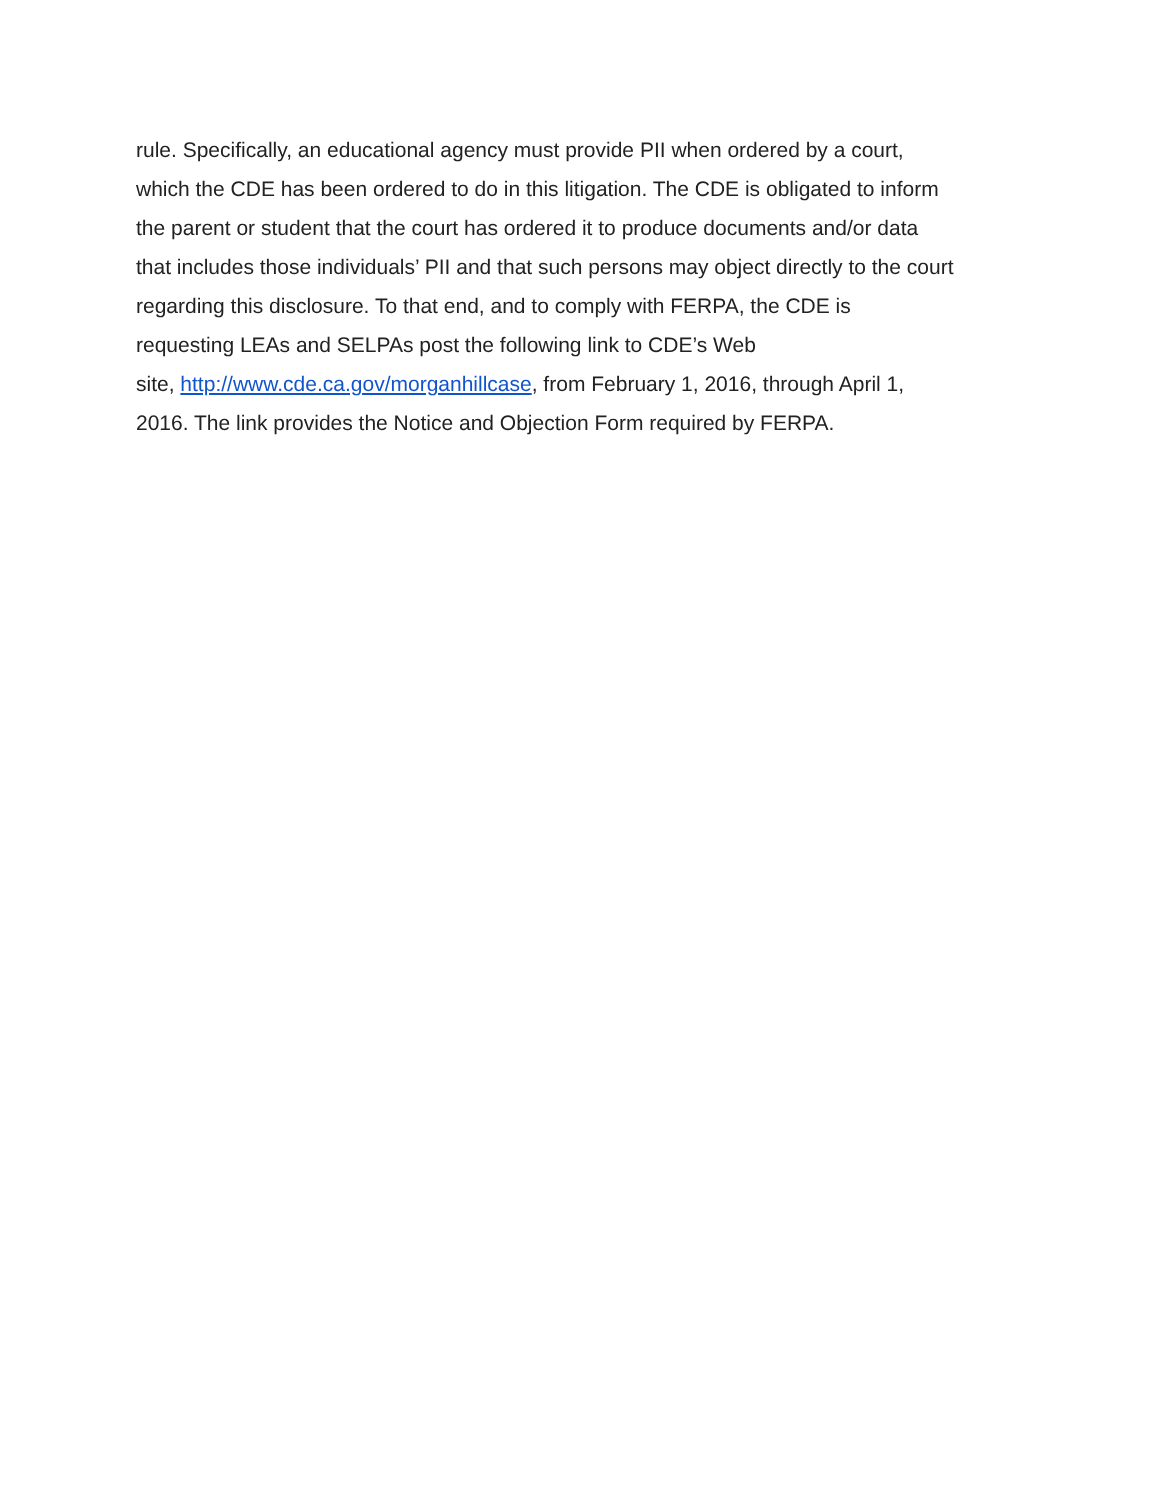rule. Specifically, an educational agency must provide PII when ordered by a court,
which the CDE has been ordered to do in this litigation. The CDE is obligated to inform
the parent or student that the court has ordered it to produce documents and/or data
that includes those individuals’ PII and that such persons may object directly to the court
regarding this disclosure. To that end, and to comply with FERPA, the CDE is
requesting LEAs and SELPAs post the following link to CDE’s Web
site, http://www.cde.ca.gov/morganhillcase, from February 1, 2016, through April 1,
2016. The link provides the Notice and Objection Form required by FERPA.